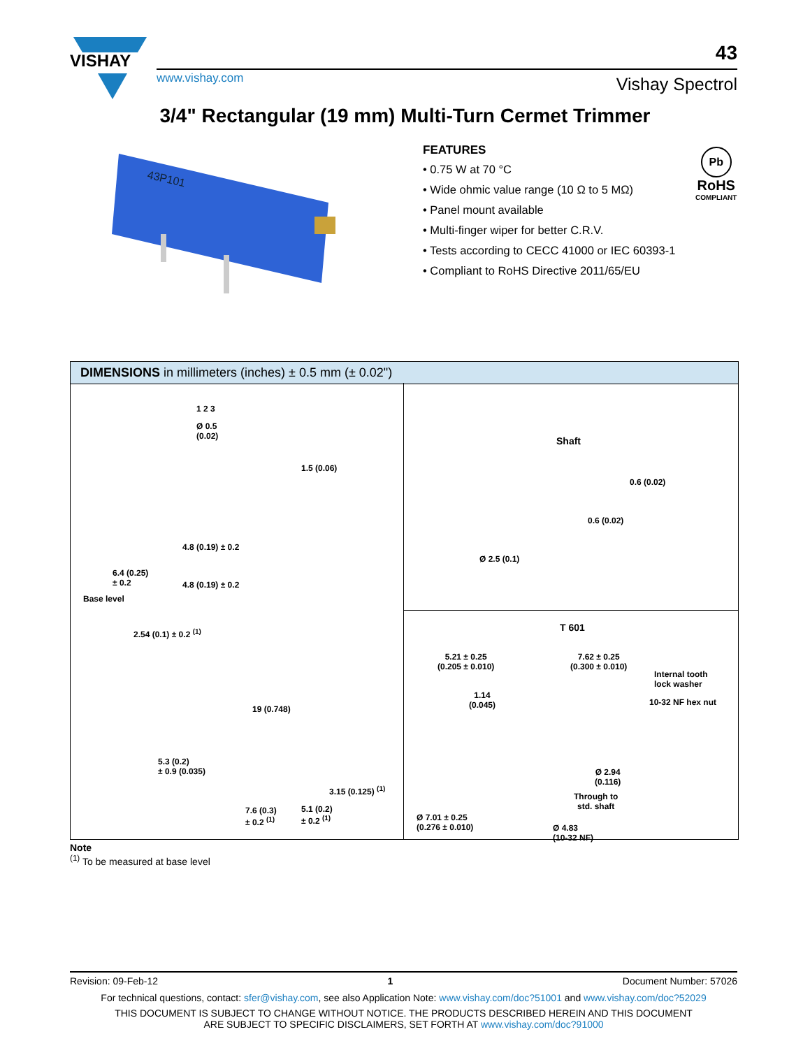VISHAY
www.vishay.com
43
Vishay Spectrol
3/4" Rectangular (19 mm) Multi-Turn Cermet Trimmer
43P101
FEATURES
• 0.75 W at 70 °C
• Wide ohmic value range (10 Ω to 5 MΩ)
• Panel mount available
• Multi-finger wiper for better C.R.V.
• Tests according to CECC 41000 or IEC 60393-1
• Compliant to RoHS Directive 2011/65/EU
Pb
RoHS
COMPLIANT
DIMENSIONS in millimeters (inches) ± 0.5 mm (± 0.02")
1 2 3
Ø 0.5
(0.02)
1.5 (0.06)
4.8 (0.19) ± 0.2
6.4 (0.25)
± 0.2
4.8 (0.19) ± 0.2
Base level
2.54 (0.1) ± 0.2 <sup>(1)</sup>
19 (0.748)
5.3 (0.2)
± 0.9 (0.035)
3.15 (0.125) <sup>(1)</sup>
7.6 (0.3)
± 0.2 <sup>(1)</sup>
5.1 (0.2)
± 0.2 <sup>(1)</sup>
Shaft
0.6 (0.02)
0.6 (0.02)
Ø 2.5 (0.1)
T 601
5.21 ± 0.25
(0.205 ± 0.010)
7.62 ± 0.25
(0.300 ± 0.010)
Internal tooth
lock washer
1.14
(0.045)
10-32 NF hex nut
Ø 2.94
(0.116)
Through to
std. shaft
Ø 7.01 ± 0.25
(0.276 ± 0.010)
Ø 4.83
(10-32 NF)
Note
<sup>(1)</sup> To be measured at base level
Revision: 09-Feb-12 1 Document Number: 57026
For technical questions, contact: sfer@vishay.com, see also Application Note: www.vishay.com/doc?51001 and www.vishay.com/doc?52029
THIS DOCUMENT IS SUBJECT TO CHANGE WITHOUT NOTICE. THE PRODUCTS DESCRIBED HEREIN AND THIS DOCUMENT
ARE SUBJECT TO SPECIFIC DISCLAIMERS, SET FORTH AT www.vishay.com/doc?91000